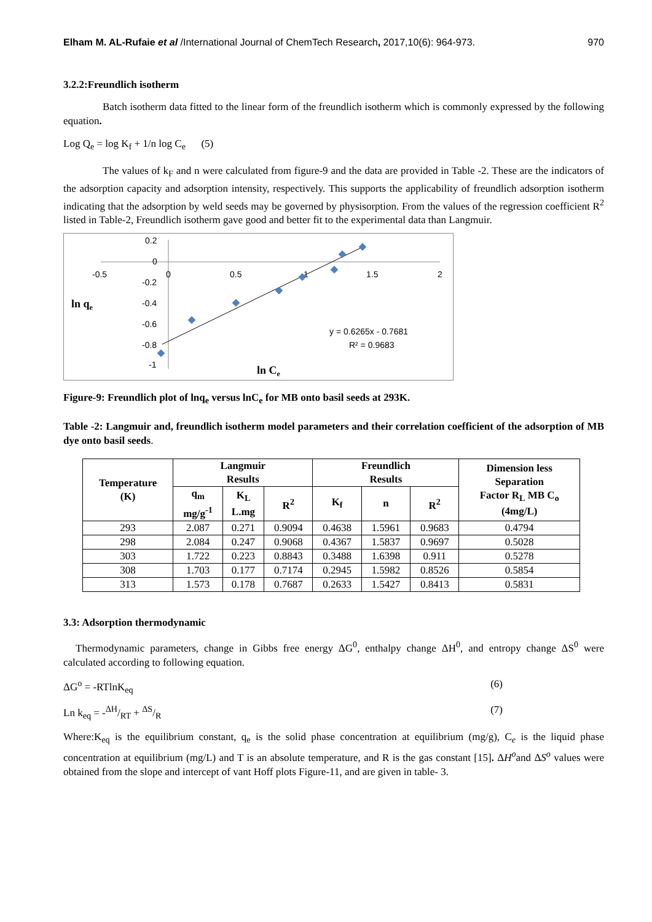Elham M. AL-Rufaie et al /International Journal of ChemTech Research, 2017,10(6): 964-973. 970
3.2.2:Freundlich isotherm
Batch isotherm data fitted to the linear form of the freundlich isotherm which is commonly expressed by the following equation.
Log Q<sub>e</sub> = log K<sub>f</sub> + 1/n log C<sub>e</sub> (5)
The values of k<sub>F</sub> and n were calculated from figure-9 and the data are provided in Table -2. These are the indicators of the adsorption capacity and adsorption intensity, respectively. This supports the applicability of freundlich adsorption isotherm indicating that the adsorption by weld seeds may be governed by physisorption. From the values of the regression coefficient R<sup>2</sup> listed in Table-2, Freundlich isotherm gave good and better fit to the experimental data than Langmuir.
-0.5
0
0.5
1
1.5
2
0.2
0
-0.2
-0.4
-0.6
-0.8
-1
ln qe
ln Ce
y = 0.6265x - 0.7681
R² = 0.9683
Figure-9: Freundlich plot of lnq<sub>e</sub> versus lnC<sub>e</sub> for MB onto basil seeds at 293K.
Table -2: Langmuir and, freundlich isotherm model parameters and their correlation coefficient of the adsorption of MB dye onto basil seeds.
| Temperature (K) | Langmuir Results | | | Freundlich Results | | | Dimension less Separation Factor R<sub>L</sub> MB C<sub>o</sub> (4mg/L) |
| --- | --- | --- | --- | --- | --- | --- | --- |
| | q<sub>m</sub> mg/g<sup>-1</sup> | K<sub>L</sub> L.mg | R<sup>2</sup> | K<sub>f</sub> | n | R<sup>2</sup> | |
| 293 | 2.087 | 0.271 | 0.9094 | 0.4638 | 1.5961 | 0.9683 | 0.4794 |
| 298 | 2.084 | 0.247 | 0.9068 | 0.4367 | 1.5837 | 0.9697 | 0.5028 |
| 303 | 1.722 | 0.223 | 0.8843 | 0.3488 | 1.6398 | 0.911 | 0.5278 |
| 308 | 1.703 | 0.177 | 0.7174 | 0.2945 | 1.5982 | 0.8526 | 0.5854 |
| 313 | 1.573 | 0.178 | 0.7687 | 0.2633 | 1.5427 | 0.8413 | 0.5831 |
3.3: Adsorption thermodynamic
Thermodynamic parameters, change in Gibbs free energy ΔG<sup>0</sup>, enthalpy change ΔH<sup>0</sup>, and entropy change ΔS<sup>0</sup> were calculated according to following equation.
ΔG<sup>o</sup> = -RTlnK<sub>eq</sub> (6)
Ln k<sub>eq</sub> = -ΔH/RT + ΔS/R (7)
Where:K<sub>eq</sub> is the equilibrium constant, q<sub>e</sub> is the solid phase concentration at equilibrium (mg/g), C<sub>e</sub> is the liquid phase concentration at equilibrium (mg/L) and T is an absolute temperature, and R is the gas constant [15]. ΔH<sup>o</sup>and ΔS<sup>o</sup> values were obtained from the slope and intercept of vant Hoff plots Figure-11, and are given in table- 3.